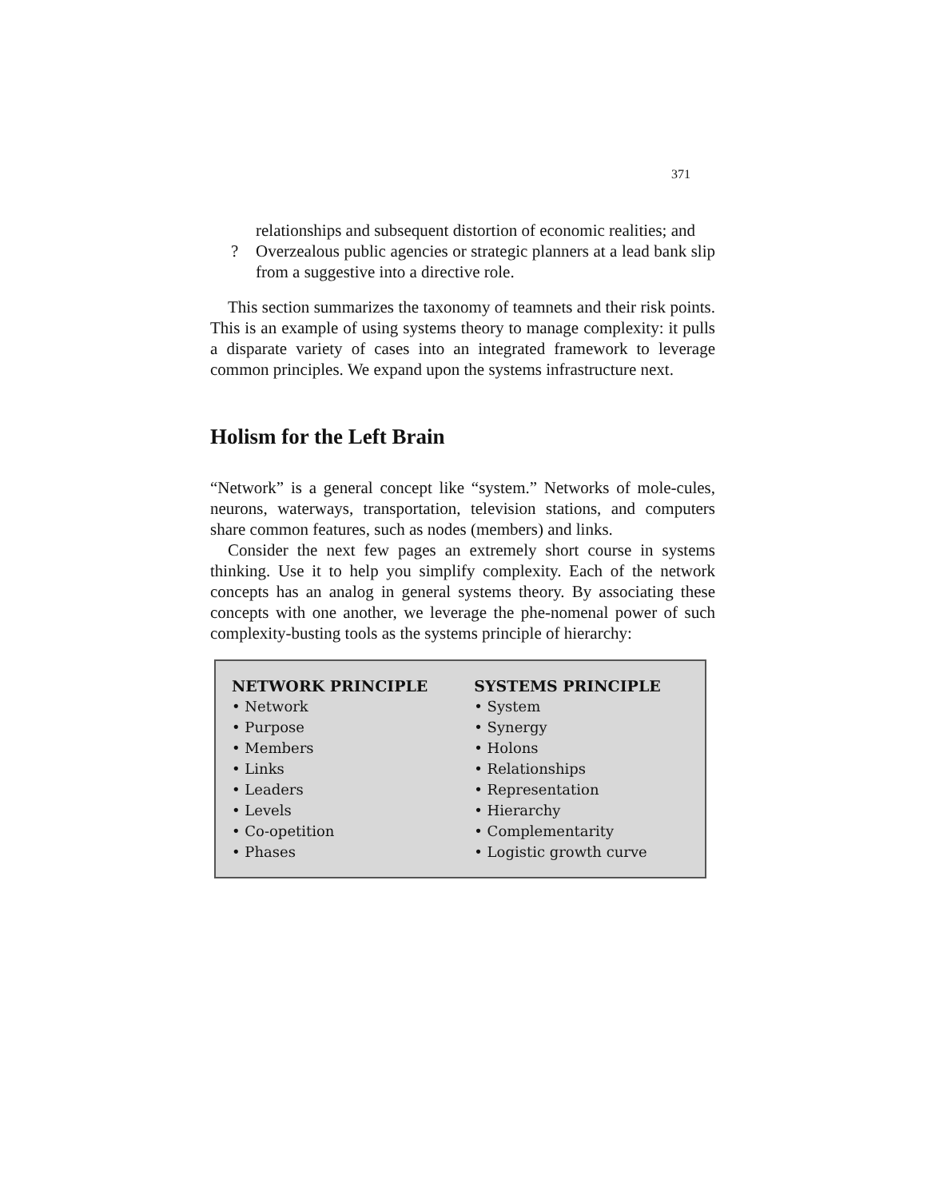371
relationships and subsequent distortion of economic realities; and
? Overzealous public agencies or strategic planners at a lead bank slip from a suggestive into a directive role.
This section summarizes the taxonomy of teamnets and their risk points. This is an example of using systems theory to manage complexity: it pulls a disparate variety of cases into an integrated framework to leverage common principles. We expand upon the systems infrastructure next.
Holism for the Left Brain
“Network” is a general concept like “system.” Networks of mole-cules, neurons, waterways, transportation, television stations, and computers share common features, such as nodes (members) and links.
Consider the next few pages an extremely short course in systems thinking. Use it to help you simplify complexity. Each of the network concepts has an analog in general systems theory. By associating these concepts with one another, we leverage the phe-nomenal power of such complexity-busting tools as the systems principle of hierarchy:
| NETWORK PRINCIPLE | SYSTEMS PRINCIPLE |
| --- | --- |
| • Network | • System |
| • Purpose | • Synergy |
| • Members | • Holons |
| • Links | • Relationships |
| • Leaders | • Representation |
| • Levels | • Hierarchy |
| • Co-opetition | • Complementarity |
| • Phases | • Logistic growth curve |